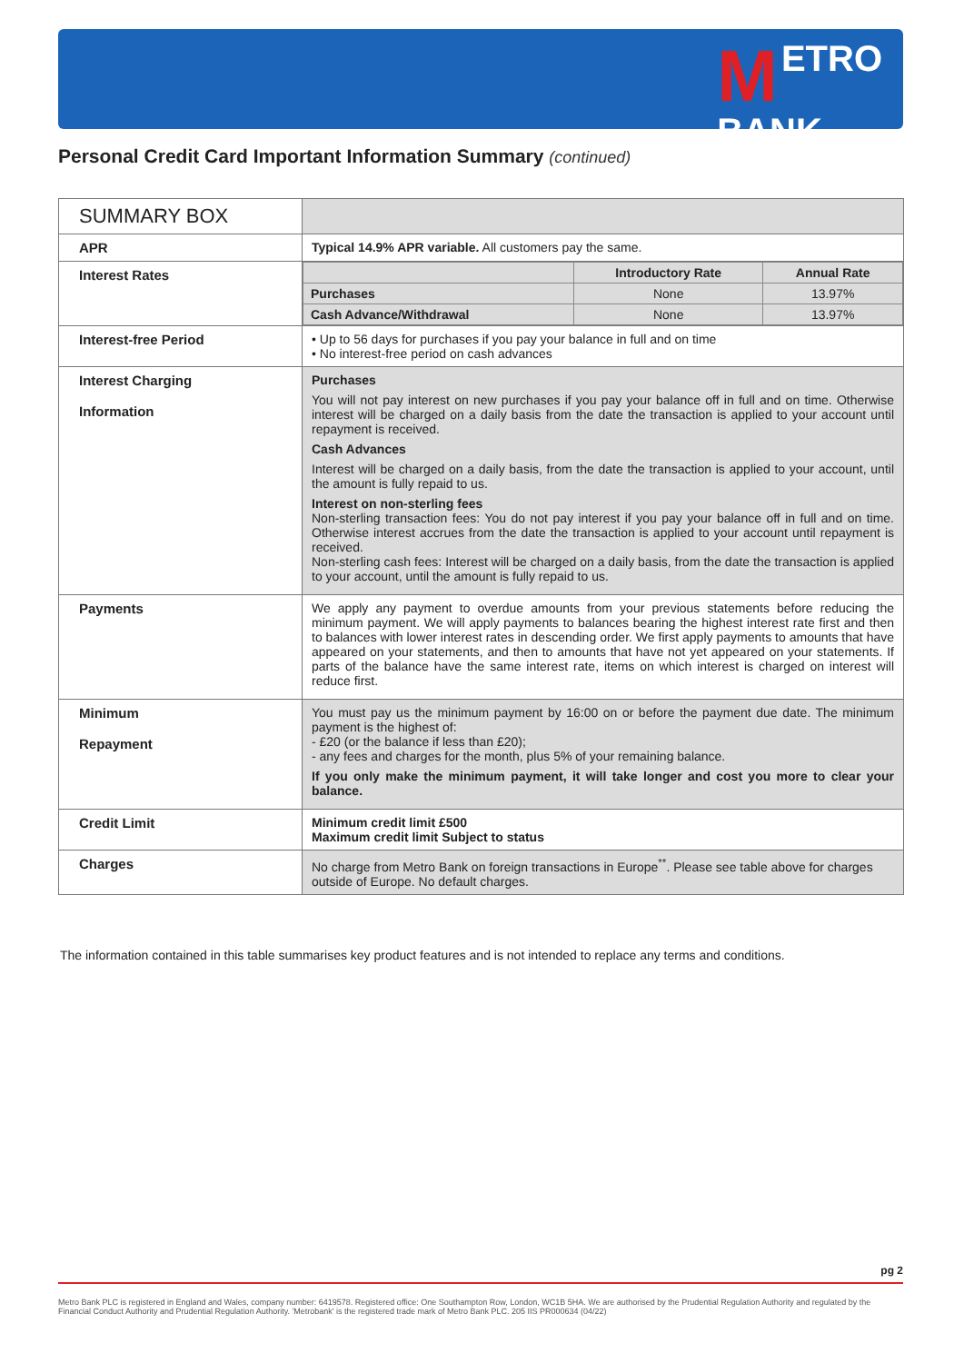METRO
BANK
Personal Credit Card Important Information Summary (continued)
| SUMMARY BOX | |
| APR | Typical 14.9% APR variable. All customers pay the same. |
| Interest Rates | / / Introductory Rate / Annual Rate / / --- / --- / --- / / Purchases / None / 13.97% / / Cash Advance/Withdrawal / None / 13.97% / |
| Interest-free Period | • Up to 56 days for purchases if you pay your balance in full and on time • No interest-free period on cash advances |
| Interest Charging Information | Purchases You will not pay interest on new purchases if you pay your balance off in full and on time. Otherwise interest will be charged on a daily basis from the date the transaction is applied to your account until repayment is received. Cash Advances Interest will be charged on a daily basis, from the date the transaction is applied to your account, until the amount is fully repaid to us. Interest on non-sterling fees Non-sterling transaction fees: You do not pay interest if you pay your balance off in full and on time. Otherwise interest accrues from the date the transaction is applied to your account until repayment is received. Non-sterling cash fees: Interest will be charged on a daily basis, from the date the transaction is applied to your account, until the amount is fully repaid to us. |
| Payments | We apply any payment to overdue amounts from your previous statements before reducing the minimum payment. We will apply payments to balances bearing the highest interest rate first and then to balances with lower interest rates in descending order. We first apply payments to amounts that have appeared on your statements, and then to amounts that have not yet appeared on your statements. If parts of the balance have the same interest rate, items on which interest is charged on interest will reduce first. |
| Minimum Repayment | You must pay us the minimum payment by 16:00 on or before the payment due date. The minimum payment is the highest of: - £20 (or the balance if less than £20); - any fees and charges for the month, plus 5% of your remaining balance. If you only make the minimum payment, it will take longer and cost you more to clear your balance. |
| Credit Limit | Minimum credit limit £500 Maximum credit limit Subject to status |
| Charges | No charge from Metro Bank on foreign transactions in Europe<sup>**</sup>. Please see table above for charges outside of Europe. No default charges. |
The information contained in this table summarises key product features and is not intended to replace any terms and conditions.
pg 2
Metro Bank PLC is registered in England and Wales, company number: 6419578. Registered office: One Southampton Row, London, WC1B 5HA. We are authorised by the Prudential Regulation Authority and regulated by the Financial Conduct Authority and Prudential Regulation Authority. 'Metrobank' is the registered trade mark of Metro Bank PLC. 205 IIS PR000634 (04/22)